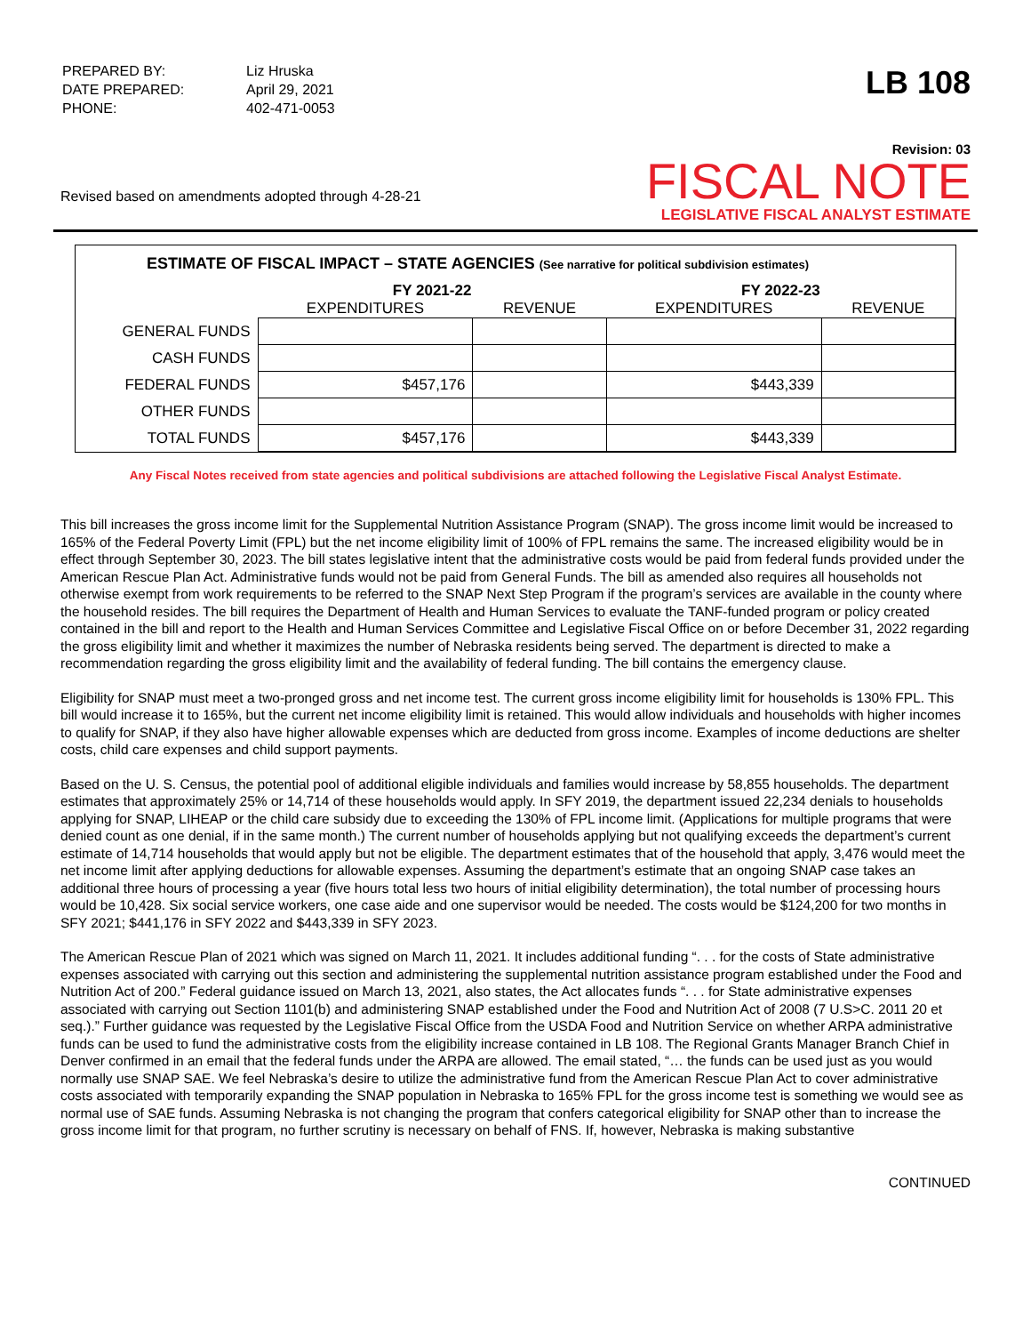| PREPARED BY: | Liz Hruska |
| DATE PREPARED: | April 29, 2021 |
| PHONE: | 402-471-0053 |
LB 108
Revision: 03
Revised based on amendments adopted through 4-28-21
FISCAL NOTE
LEGISLATIVE FISCAL ANALYST ESTIMATE
ESTIMATE OF FISCAL IMPACT – STATE AGENCIES (See narrative for political subdivision estimates)
| | FY 2021-22 | | FY 2022-23 | |
| --- | --- | --- | --- | --- |
| | EXPENDITURES | REVENUE | EXPENDITURES | REVENUE |
| GENERAL FUNDS | | | | |
| CASH FUNDS | | | | |
| FEDERAL FUNDS | $457,176 | | $443,339 | |
| OTHER FUNDS | | | | |
| TOTAL FUNDS | $457,176 | | $443,339 | |
Any Fiscal Notes received from state agencies and political subdivisions are attached following the Legislative Fiscal Analyst Estimate.
This bill increases the gross income limit for the Supplemental Nutrition Assistance Program (SNAP). The gross income limit would be increased to 165% of the Federal Poverty Limit (FPL) but the net income eligibility limit of 100% of FPL remains the same. The increased eligibility would be in effect through September 30, 2023. The bill states legislative intent that the administrative costs would be paid from federal funds provided under the American Rescue Plan Act. Administrative funds would not be paid from General Funds. The bill as amended also requires all households not otherwise exempt from work requirements to be referred to the SNAP Next Step Program if the program’s services are available in the county where the household resides. The bill requires the Department of Health and Human Services to evaluate the TANF-funded program or policy created contained in the bill and report to the Health and Human Services Committee and Legislative Fiscal Office on or before December 31, 2022 regarding the gross eligibility limit and whether it maximizes the number of Nebraska residents being served. The department is directed to make a recommendation regarding the gross eligibility limit and the availability of federal funding. The bill contains the emergency clause.
Eligibility for SNAP must meet a two-pronged gross and net income test. The current gross income eligibility limit for households is 130% FPL. This bill would increase it to 165%, but the current net income eligibility limit is retained. This would allow individuals and households with higher incomes to qualify for SNAP, if they also have higher allowable expenses which are deducted from gross income. Examples of income deductions are shelter costs, child care expenses and child support payments.
Based on the U. S. Census, the potential pool of additional eligible individuals and families would increase by 58,855 households. The department estimates that approximately 25% or 14,714 of these households would apply. In SFY 2019, the department issued 22,234 denials to households applying for SNAP, LIHEAP or the child care subsidy due to exceeding the 130% of FPL income limit. (Applications for multiple programs that were denied count as one denial, if in the same month.) The current number of households applying but not qualifying exceeds the department’s current estimate of 14,714 households that would apply but not be eligible. The department estimates that of the household that apply, 3,476 would meet the net income limit after applying deductions for allowable expenses. Assuming the department’s estimate that an ongoing SNAP case takes an additional three hours of processing a year (five hours total less two hours of initial eligibility determination), the total number of processing hours would be 10,428. Six social service workers, one case aide and one supervisor would be needed. The costs would be $124,200 for two months in SFY 2021; $441,176 in SFY 2022 and $443,339 in SFY 2023.
The American Rescue Plan of 2021 which was signed on March 11, 2021. It includes additional funding “. . . for the costs of State administrative expenses associated with carrying out this section and administering the supplemental nutrition assistance program established under the Food and Nutrition Act of 200.” Federal guidance issued on March 13, 2021, also states, the Act allocates funds “. . . for State administrative expenses associated with carrying out Section 1101(b) and administering SNAP established under the Food and Nutrition Act of 2008 (7 U.S>C. 2011 20 et seq.).” Further guidance was requested by the Legislative Fiscal Office from the USDA Food and Nutrition Service on whether ARPA administrative funds can be used to fund the administrative costs from the eligibility increase contained in LB 108. The Regional Grants Manager Branch Chief in Denver confirmed in an email that the federal funds under the ARPA are allowed. The email stated, “… the funds can be used just as you would normally use SNAP SAE. We feel Nebraska’s desire to utilize the administrative fund from the American Rescue Plan Act to cover administrative costs associated with temporarily expanding the SNAP population in Nebraska to 165% FPL for the gross income test is something we would see as normal use of SAE funds. Assuming Nebraska is not changing the program that confers categorical eligibility for SNAP other than to increase the gross income limit for that program, no further scrutiny is necessary on behalf of FNS. If, however, Nebraska is making substantive
CONTINUED